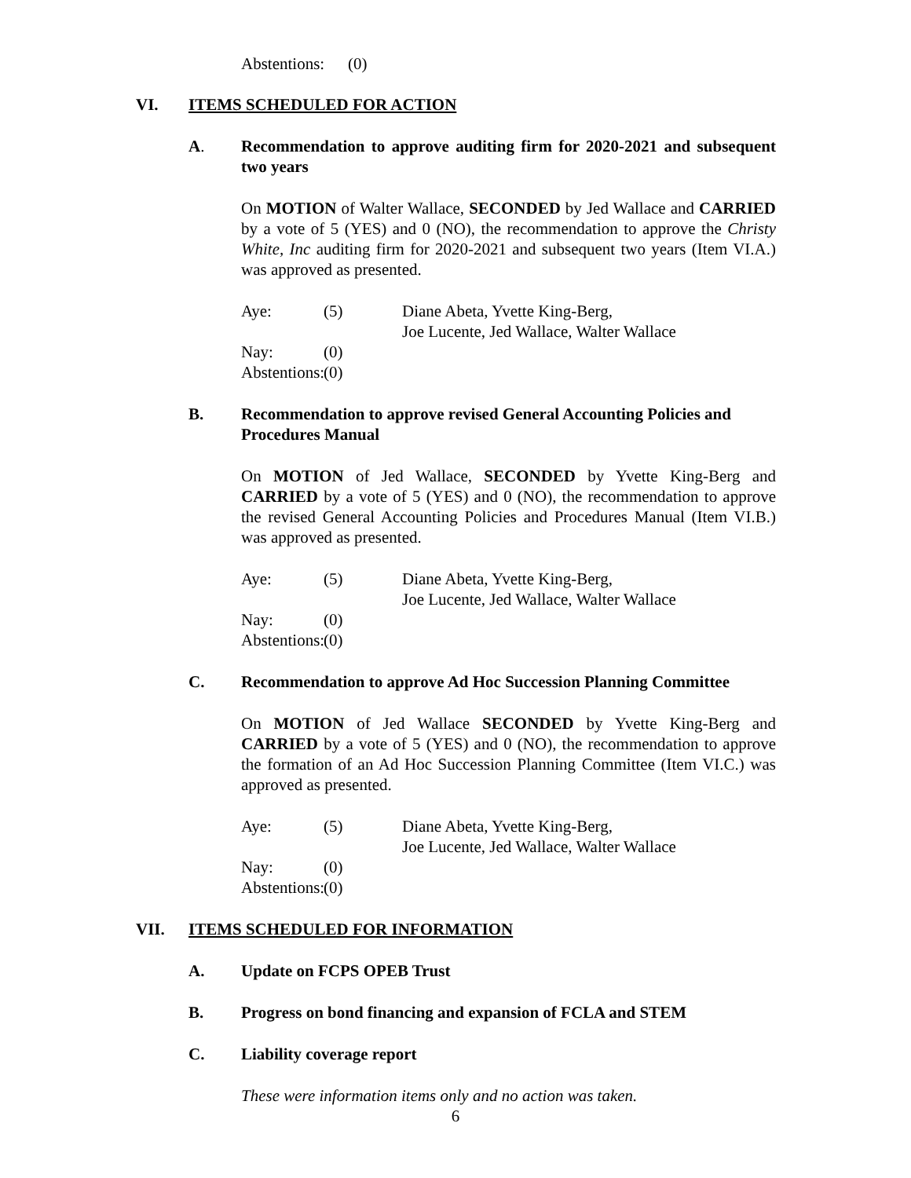Abstentions: (0)
VI. ITEMS SCHEDULED FOR ACTION
A. Recommendation to approve auditing firm for 2020-2021 and subsequent two years
On MOTION of Walter Wallace, SECONDED by Jed Wallace and CARRIED by a vote of 5 (YES) and 0 (NO), the recommendation to approve the Christy White, Inc auditing firm for 2020-2021 and subsequent two years (Item VI.A.) was approved as presented.
Aye: (5) Diane Abeta, Yvette King-Berg,
Joe Lucente, Jed Wallace, Walter Wallace
Nay: (0)
Abstentions: (0)
B. Recommendation to approve revised General Accounting Policies and Procedures Manual
On MOTION of Jed Wallace, SECONDED by Yvette King-Berg and CARRIED by a vote of 5 (YES) and 0 (NO), the recommendation to approve the revised General Accounting Policies and Procedures Manual (Item VI.B.) was approved as presented.
Aye: (5) Diane Abeta, Yvette King-Berg,
Joe Lucente, Jed Wallace, Walter Wallace
Nay: (0)
Abstentions: (0)
C. Recommendation to approve Ad Hoc Succession Planning Committee
On MOTION of Jed Wallace SECONDED by Yvette King-Berg and CARRIED by a vote of 5 (YES) and 0 (NO), the recommendation to approve the formation of an Ad Hoc Succession Planning Committee (Item VI.C.) was approved as presented.
Aye: (5) Diane Abeta, Yvette King-Berg,
Joe Lucente, Jed Wallace, Walter Wallace
Nay: (0)
Abstentions: (0)
VII. ITEMS SCHEDULED FOR INFORMATION
A. Update on FCPS OPEB Trust
B. Progress on bond financing and expansion of FCLA and STEM
C. Liability coverage report
These were information items only and no action was taken.
6